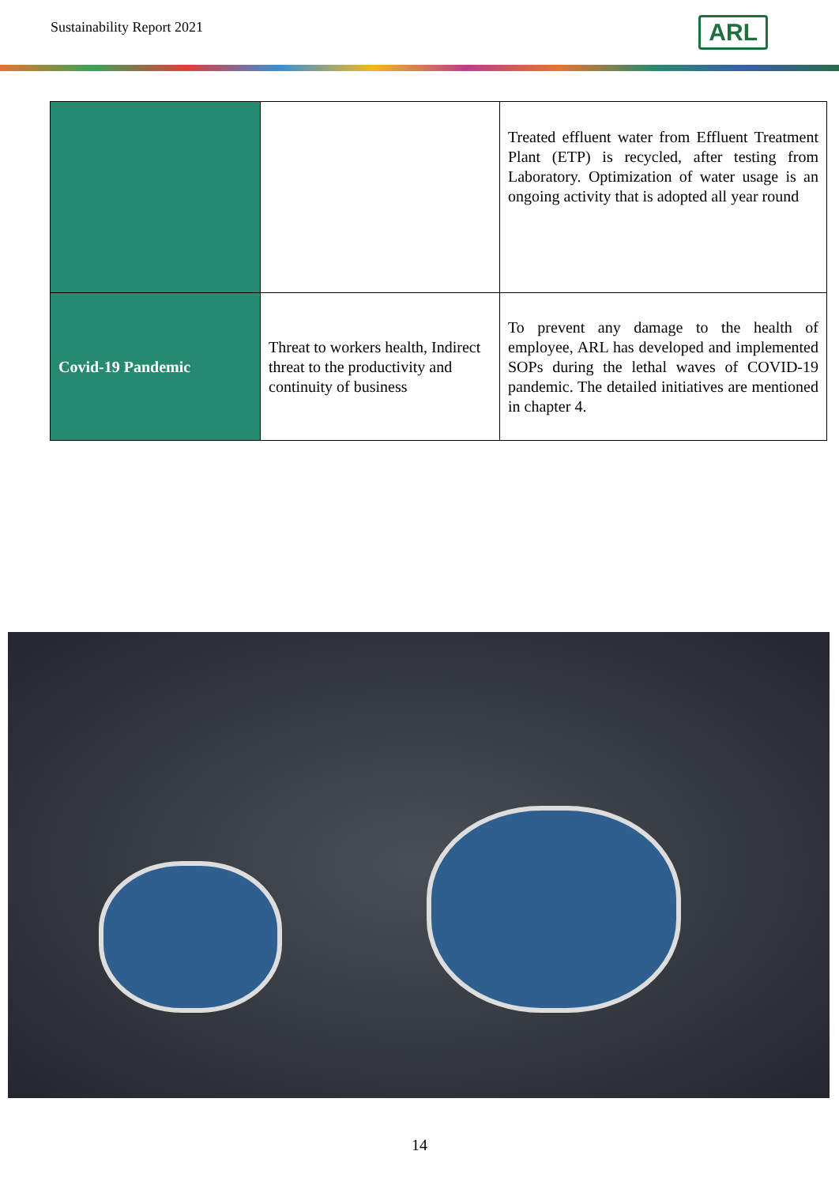Sustainability Report 2021
ARL
| | | Treated effluent water from Effluent Treatment Plant (ETP) is recycled, after testing from Laboratory. Optimization of water usage is an ongoing activity that is adopted all year round |
| Covid-19 Pandemic | Threat to workers health, Indirect threat to the productivity and continuity of business | To prevent any damage to the health of employee, ARL has developed and implemented SOPs during the lethal waves of COVID-19 pandemic. The detailed initiatives are mentioned in chapter 4. |
14